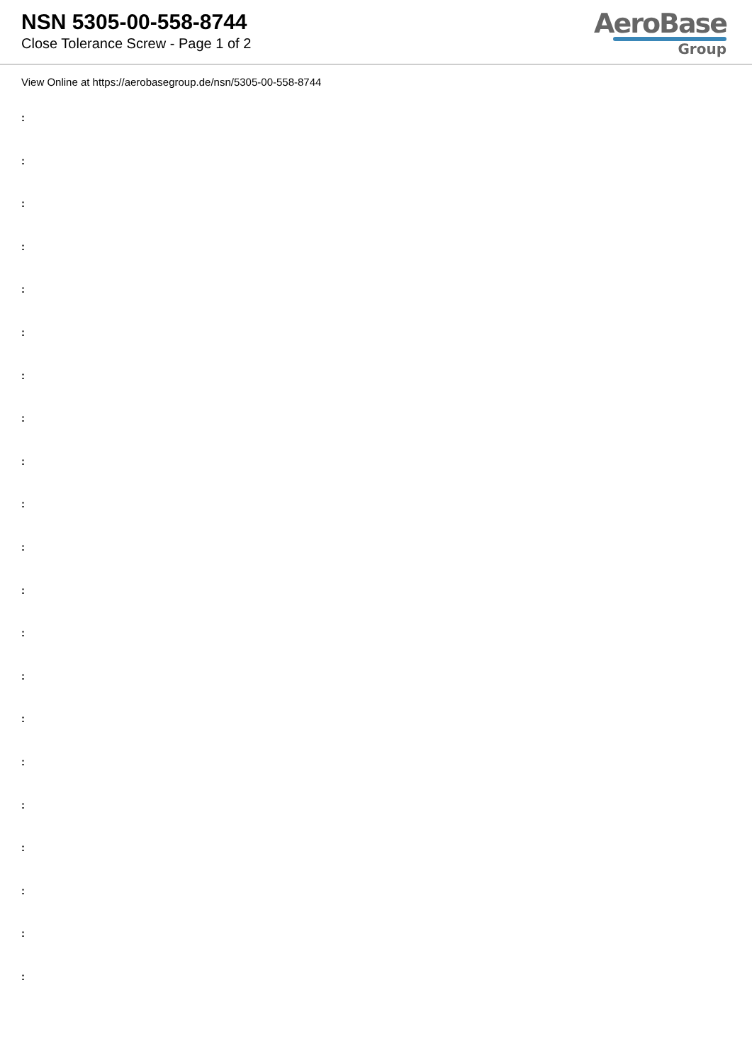NSN 5305-00-558-8744
Close Tolerance Screw - Page 1 of 2
AeroBase
Group
View Online at https://aerobasegroup.de/nsn/5305-00-558-8744
:
:
:
:
:
:
:
:
:
:
:
:
:
:
:
:
:
:
:
:
: